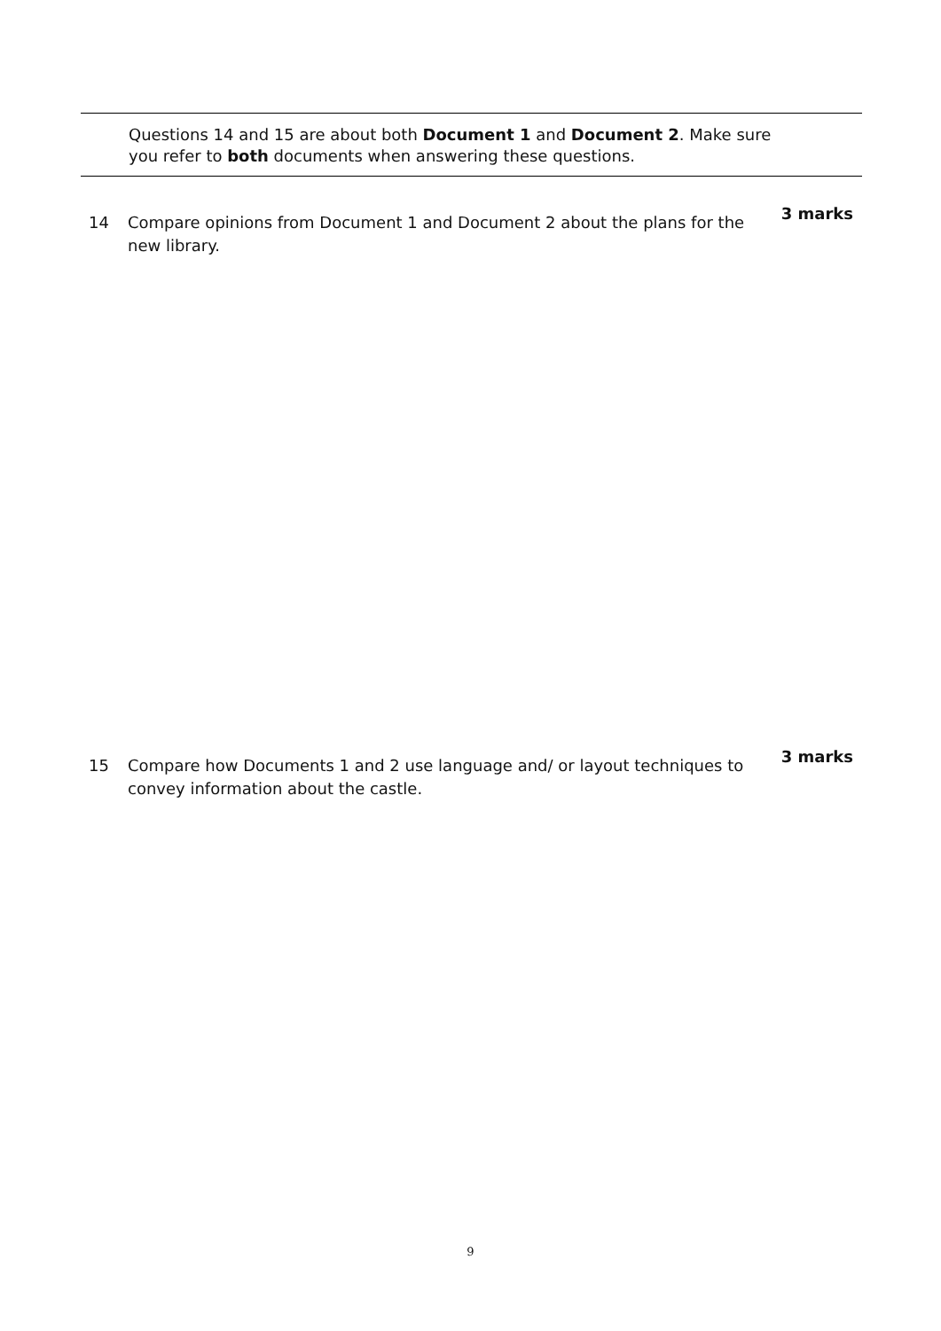Questions 14 and 15 are about both Document 1 and Document 2. Make sure
you refer to both documents when answering these questions.
14 Compare opinions from Document 1 and Document 2 about the plans for the new library. 3 marks
15 Compare how Documents 1 and 2 use language and/ or layout techniques to convey information about the castle. 3 marks
9